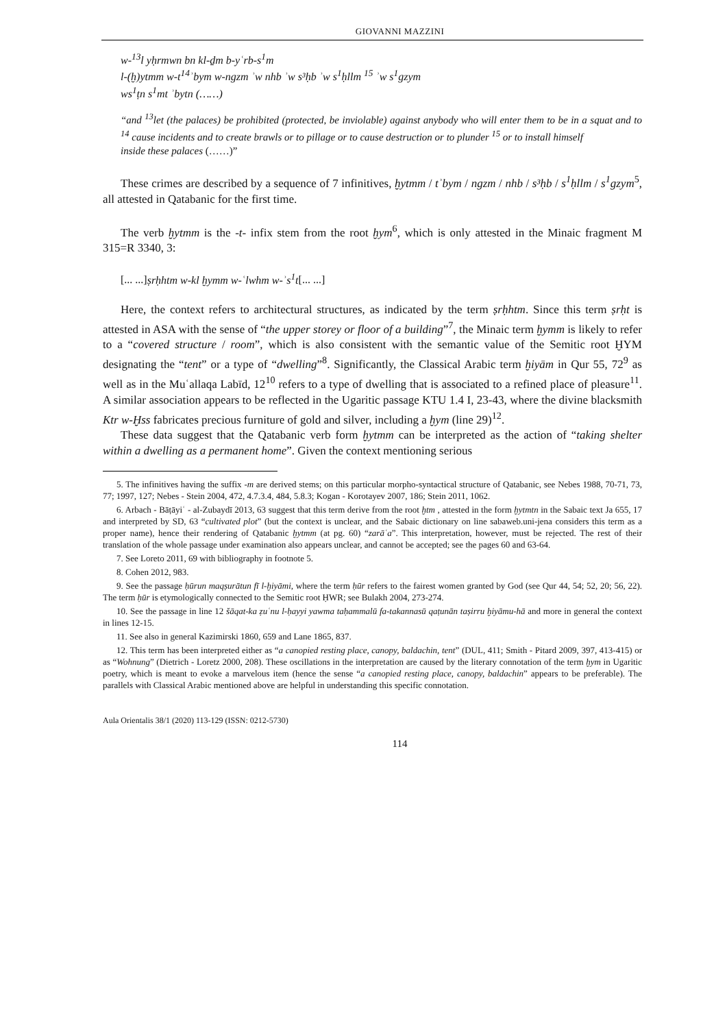GIOVANNI MAZZINI
w-<sup>13</sup>l yḥrmwn bn kl-ḏm b-yʿrb-s<sup>1</sup>m
l-(ḫ)ytmm w-t<sup>14</sup>ʾbym w-ngzm ʾw nhb ʾw s³ḥb ʾw s<sup>1</sup>ḥllm <sup>15</sup> ʾw s<sup>1</sup>gzym
ws<sup>1</sup>ṭn s<sup>1</sup>mt ʾbytn (……)
“and <sup>13</sup>let (the palaces) be prohibited (protected, be inviolable) against anybody who will enter them to be in a squat and to <sup>14</sup> cause incidents and to create brawls or to pillage or to cause destruction or to plunder <sup>15</sup> or to install himself
inside these palaces (……)”
These crimes are described by a sequence of 7 infinitives, ḫytmm / tʾbym / ngzm / nhb / s³ḥb / s<sup>1</sup>ḥllm / s<sup>1</sup>gzym<sup>5</sup>, all attested in Qatabanic for the first time.
The verb ḫytmm is the -t- infix stem from the root ḫym<sup>6</sup>, which is only attested in the Minaic fragment M 315=R 3340, 3:
[... ...]ṣrḥhtm w-kl ḫymm w-ʿlwhm w-ʾs<sup>1</sup>t[... ...]
Here, the context refers to architectural structures, as indicated by the term ṣrḥhtm. Since this term ṣrḥt is attested in ASA with the sense of “the upper storey or floor of a building”<sup>7</sup>, the Minaic term ḫymm is likely to refer to a “covered structure / room”, which is also consistent with the semantic value of the Semitic root ḪYM designating the “tent” or a type of “dwelling”<sup>8</sup>. Significantly, the Classical Arabic term ḫiyām in Qur 55, 72<sup>9</sup> as well as in the Muʿallaqa Labīd, 12<sup>10</sup> refers to a type of dwelling that is associated to a refined place of pleasure<sup>11</sup>. A similar association appears to be reflected in the Ugaritic passage KTU 1.4 I, 23-43, where the divine blacksmith Ktr w-Ḫss fabricates precious furniture of gold and silver, including a ḫym (line 29)<sup>12</sup>.
These data suggest that the Qatabanic verb form ḫytmm can be interpreted as the action of “taking shelter within a dwelling as a permanent home”. Given the context mentioning serious
5. The infinitives having the suffix -m are derived stems; on this particular morpho-syntactical structure of Qatabanic, see Nebes 1988, 70-71, 73, 77; 1997, 127; Nebes - Stein 2004, 472, 4.7.3.4, 484, 5.8.3; Kogan - Korotayev 2007, 186; Stein 2011, 1062.
6. Arbach - Bāṭāyiʿ - al-Zubaydī 2013, 63 suggest that this term derive from the root ḫtm , attested in the form ḫytmtn in the Sabaic text Ja 655, 17 and interpreted by SD, 63 “cultivated plot” (but the context is unclear, and the Sabaic dictionary on line sabaweb.uni-jena considers this term as a proper name), hence their rendering of Qatabanic ḫytmm (at pg. 60) “zarāʿa”. This interpretation, however, must be rejected. The rest of their translation of the whole passage under examination also appears unclear, and cannot be accepted; see the pages 60 and 63-64.
7. See Loreto 2011, 69 with bibliography in footnote 5.
8. Cohen 2012, 983.
9. See the passage ḥūrun maqṣurātun fī l-ḫiyāmi, where the term ḥūr refers to the fairest women granted by God (see Qur 44, 54; 52, 20; 56, 22). The term ḥūr is etymologically connected to the Semitic root ḤWR; see Bulakh 2004, 273-274.
10. See the passage in line 12 šāqat-ka ẓuʿnu l-ḥayyi yawma taḥammalū fa-takannasū qaṭunān taṣirru ḫiyāmu-hā and more in general the context in lines 12-15.
11. See also in general Kazimirski 1860, 659 and Lane 1865, 837.
12. This term has been interpreted either as “a canopied resting place, canopy, baldachin, tent” (DUL, 411; Smith - Pitard 2009, 397, 413-415) or as “Wohnung” (Dietrich - Loretz 2000, 208). These oscillations in the interpretation are caused by the literary connotation of the term ḫym in Ugaritic poetry, which is meant to evoke a marvelous item (hence the sense “a canopied resting place, canopy, baldachin” appears to be preferable). The parallels with Classical Arabic mentioned above are helpful in understanding this specific connotation.
Aula Orientalis 38/1 (2020) 113-129 (ISSN: 0212-5730)
114